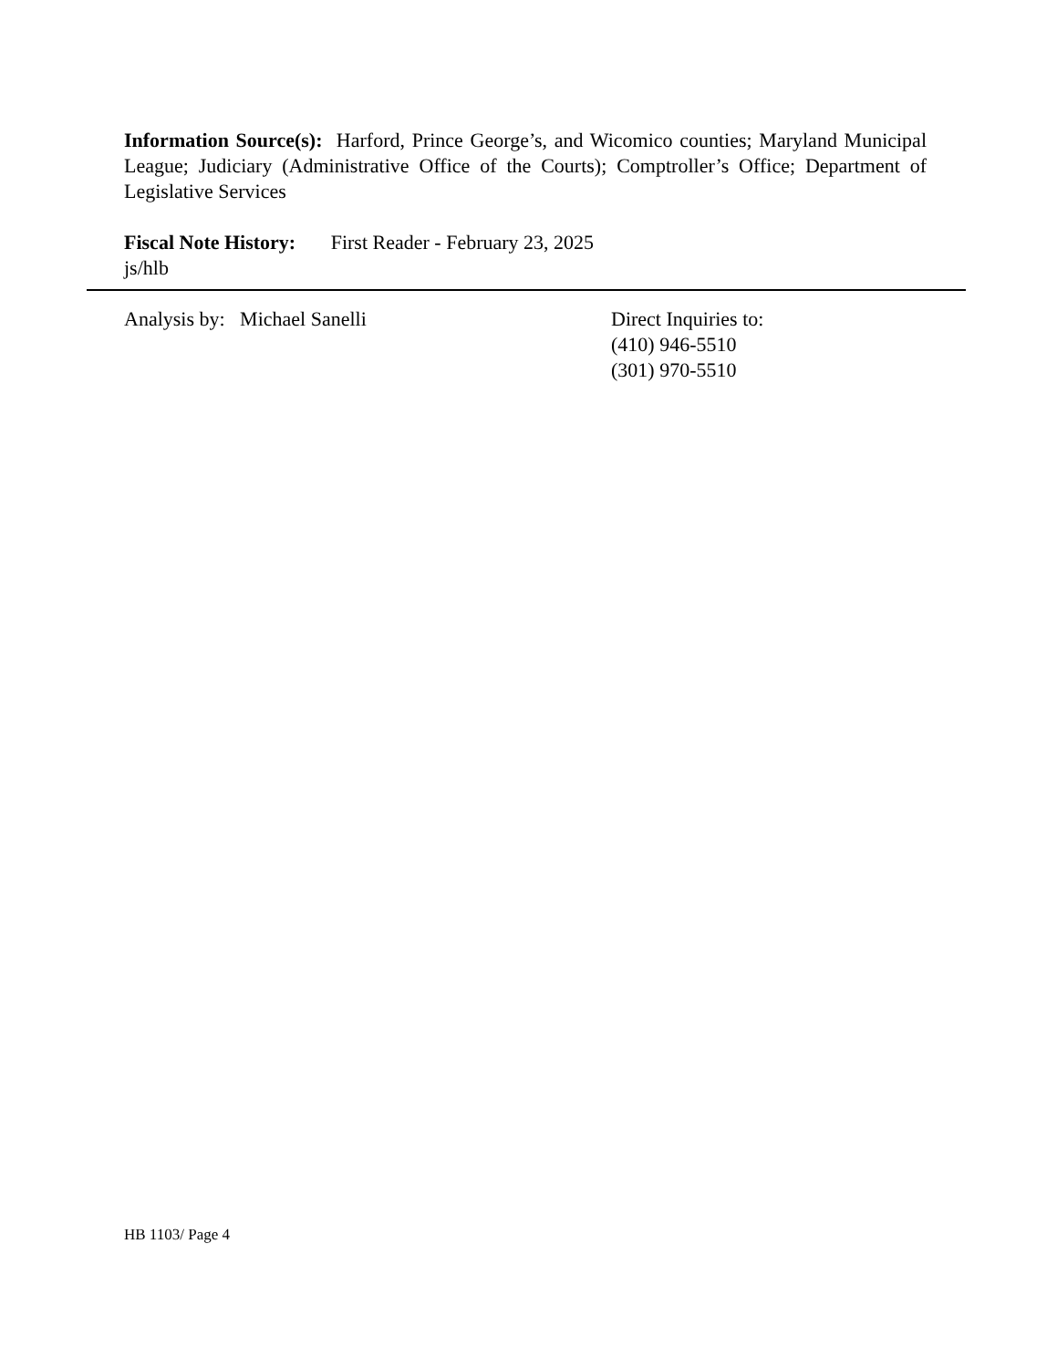Information Source(s): Harford, Prince George’s, and Wicomico counties; Maryland Municipal League; Judiciary (Administrative Office of the Courts); Comptroller’s Office; Department of Legislative Services
Fiscal Note History: First Reader - February 23, 2025
js/hlb
Analysis by: Michael Sanelli Direct Inquiries to:
(410) 946-5510
(301) 970-5510
HB 1103/ Page 4